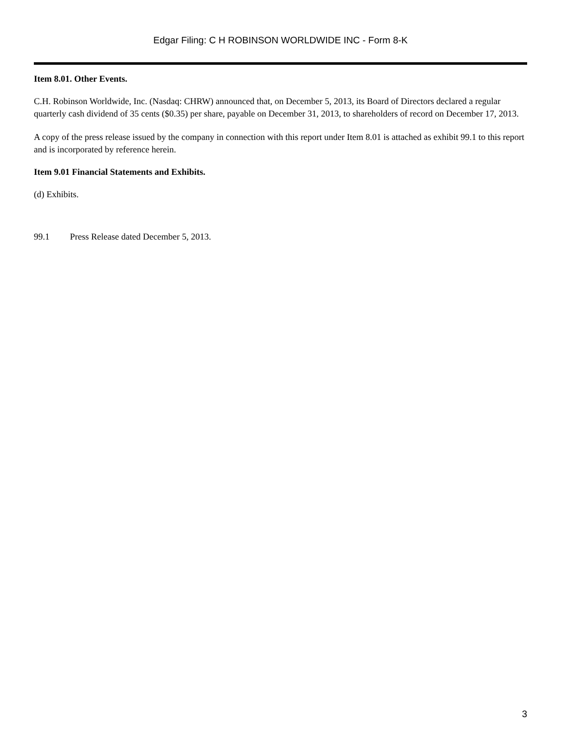Edgar Filing: C H ROBINSON WORLDWIDE INC - Form 8-K
Item 8.01. Other Events.
C.H. Robinson Worldwide, Inc. (Nasdaq: CHRW) announced that, on December 5, 2013, its Board of Directors declared a regular quarterly cash dividend of 35 cents ($0.35) per share, payable on December 31, 2013, to shareholders of record on December 17, 2013.
A copy of the press release issued by the company in connection with this report under Item 8.01 is attached as exhibit 99.1 to this report and is incorporated by reference herein.
Item 9.01 Financial Statements and Exhibits.
(d) Exhibits.
99.1 Press Release dated December 5, 2013.
3